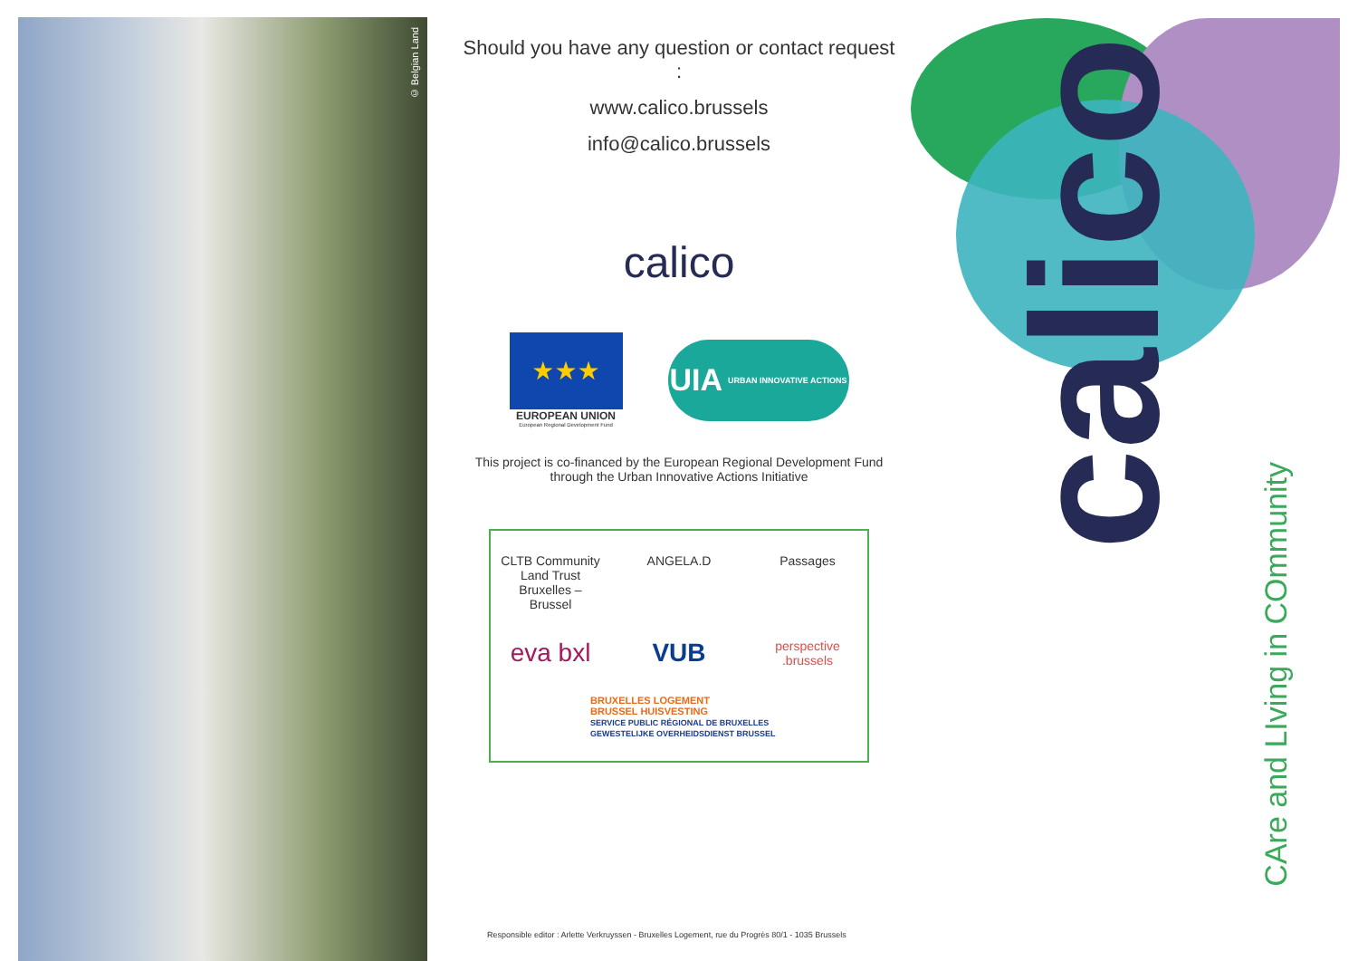© Belgian Land
Should you have any question or contact request :
www.calico.brussels
info@calico.brussels
calico
★★★
EUROPEAN UNION
European Regional Development Fund
UIA URBAN INNOVATIVE ACTIONS
This project is co-financed by the European Regional Development Fund through the Urban Innovative Actions Initiative
CLTB Community Land Trust Bruxelles – Brussel
ANGELA.D
Passages
eva bxl
VUB
perspective .brussels
BRUXELLES LOGEMENT
BRUSSEL HUISVESTING
SERVICE PUBLIC RÉGIONAL DE BRUXELLES
GEWESTELIJKE OVERHEIDSDIENST BRUSSEL
Responsible editor : Arlette Verkruyssen - Bruxelles Logement, rue du Progrès 80/1 - 1035 Brussels
calico
CAre and LIving in COmmunity